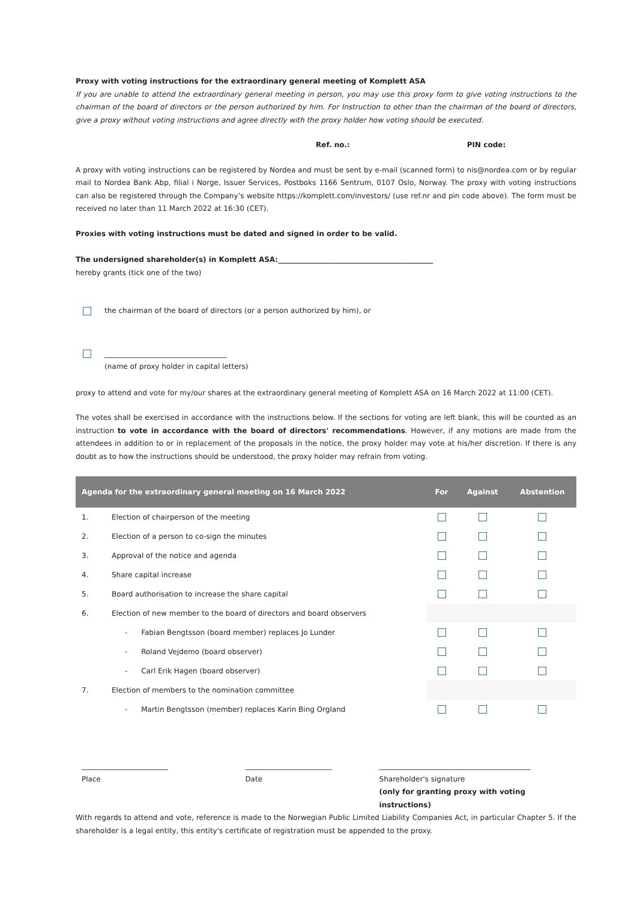Proxy with voting instructions for the extraordinary general meeting of Komplett ASA
If you are unable to attend the extraordinary general meeting in person, you may use this proxy form to give voting instructions to the chairman of the board of directors or the person authorized by him. For Instruction to other than the chairman of the board of directors, give a proxy without voting instructions and agree directly with the proxy holder how voting should be executed.
Ref. no.: PIN code:
A proxy with voting instructions can be registered by Nordea and must be sent by e-mail (scanned form) to nis@nordea.com or by regular mail to Nordea Bank Abp, filial i Norge, Issuer Services, Postboks 1166 Sentrum, 0107 Oslo, Norway. The proxy with voting instructions can also be registered through the Company’s website https://komplett.com/investors/ (use ref.nr and pin code above). The form must be received no later than 11 March 2022 at 16:30 (CET).
Proxies with voting instructions must be dated and signed in order to be valid.
The undersigned shareholder(s) in Komplett ASA:___________________________________________
hereby grants (tick one of the two)
the chairman of the board of directors (or a person authorized by him), or
__________________________________
(name of proxy holder in capital letters)
proxy to attend and vote for my/our shares at the extraordinary general meeting of Komplett ASA on 16 March 2022 at 11:00 (CET).
The votes shall be exercised in accordance with the instructions below. If the sections for voting are left blank, this will be counted as an instruction to vote in accordance with the board of directors' recommendations. However, if any motions are made from the attendees in addition to or in replacement of the proposals in the notice, the proxy holder may vote at his/her discretion. If there is any doubt as to how the instructions should be understood, the proxy holder may refrain from voting.
| Agenda for the extraordinary general meeting on 16 March 2022 | | For | Against | Abstention |
| --- | --- | --- | --- | --- |
| 1. | Election of chairperson of the meeting | | | |
| 2. | Election of a person to co-sign the minutes | | | |
| 3. | Approval of the notice and agenda | | | |
| 4. | Share capital increase | | | |
| 5. | Board authorisation to increase the share capital | | | |
| 6. | Election of new member to the board of directors and board observers | | | |
| | - Fabian Bengtsson (board member) replaces Jo Lunder | | | |
| | - Roland Vejdemo (board observer) | | | |
| | - Carl Erik Hagen (board observer) | | | |
| 7. | Election of members to the nomination committee | | | |
| | - Martin Bengtsson (member) replaces Karin Bing Orgland | | | |
________________________
Place
________________________
Date
__________________________________________
Shareholder's signature
(only for granting proxy with voting instructions)
With regards to attend and vote, reference is made to the Norwegian Public Limited Liability Companies Act, in particular Chapter 5. If the shareholder is a legal entity, this entity's certificate of registration must be appended to the proxy.